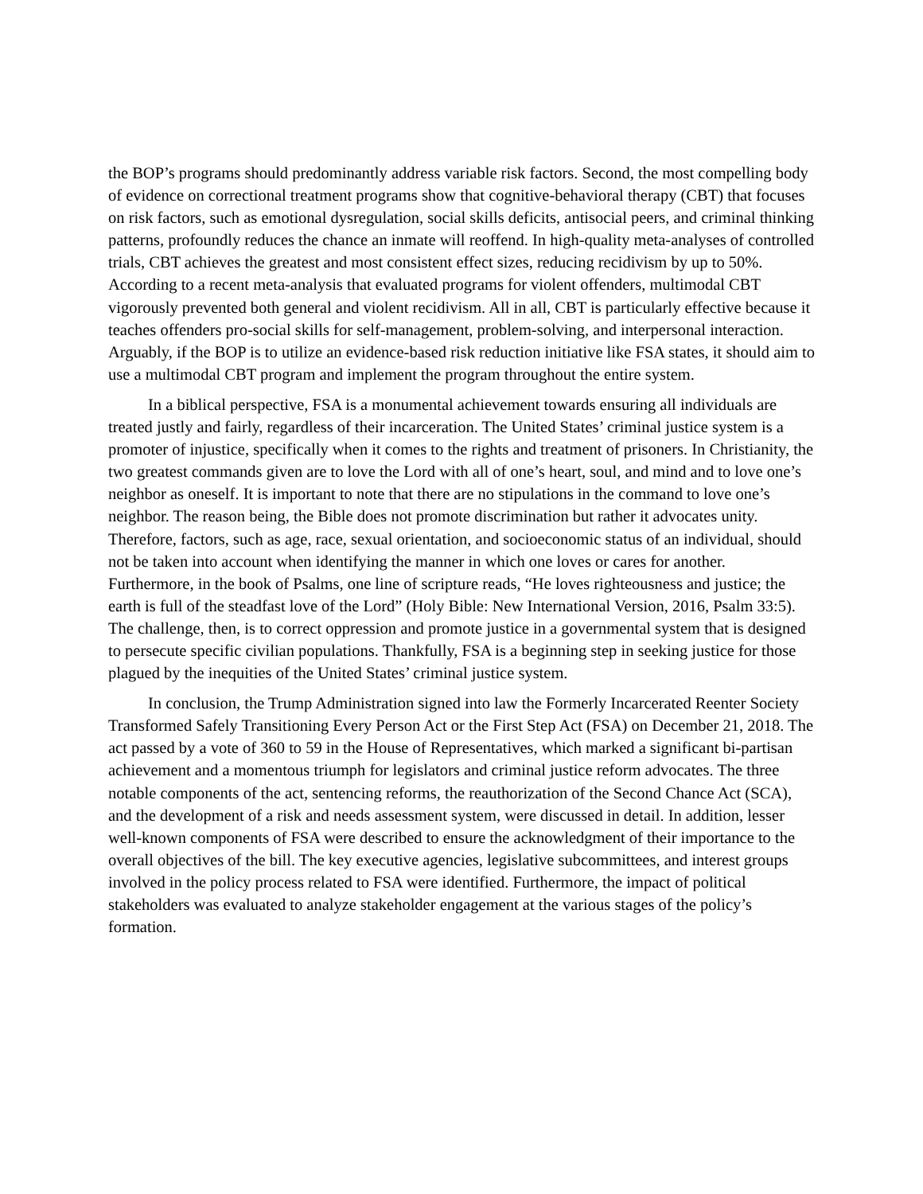the BOP’s programs should predominantly address variable risk factors. Second, the most compelling body of evidence on correctional treatment programs show that cognitive-behavioral therapy (CBT) that focuses on risk factors, such as emotional dysregulation, social skills deficits, antisocial peers, and criminal thinking patterns, profoundly reduces the chance an inmate will reoffend. In high-quality meta-analyses of controlled trials, CBT achieves the greatest and most consistent effect sizes, reducing recidivism by up to 50%. According to a recent meta-analysis that evaluated programs for violent offenders, multimodal CBT vigorously prevented both general and violent recidivism. All in all, CBT is particularly effective because it teaches offenders pro-social skills for self-management, problem-solving, and interpersonal interaction. Arguably, if the BOP is to utilize an evidence-based risk reduction initiative like FSA states, it should aim to use a multimodal CBT program and implement the program throughout the entire system.
In a biblical perspective, FSA is a monumental achievement towards ensuring all individuals are treated justly and fairly, regardless of their incarceration. The United States’ criminal justice system is a promoter of injustice, specifically when it comes to the rights and treatment of prisoners. In Christianity, the two greatest commands given are to love the Lord with all of one’s heart, soul, and mind and to love one’s neighbor as oneself. It is important to note that there are no stipulations in the command to love one’s neighbor. The reason being, the Bible does not promote discrimination but rather it advocates unity. Therefore, factors, such as age, race, sexual orientation, and socioeconomic status of an individual, should not be taken into account when identifying the manner in which one loves or cares for another. Furthermore, in the book of Psalms, one line of scripture reads, “He loves righteousness and justice; the earth is full of the steadfast love of the Lord” (Holy Bible: New International Version, 2016, Psalm 33:5). The challenge, then, is to correct oppression and promote justice in a governmental system that is designed to persecute specific civilian populations. Thankfully, FSA is a beginning step in seeking justice for those plagued by the inequities of the United States’ criminal justice system.
In conclusion, the Trump Administration signed into law the Formerly Incarcerated Reenter Society Transformed Safely Transitioning Every Person Act or the First Step Act (FSA) on December 21, 2018. The act passed by a vote of 360 to 59 in the House of Representatives, which marked a significant bi-partisan achievement and a momentous triumph for legislators and criminal justice reform advocates. The three notable components of the act, sentencing reforms, the reauthorization of the Second Chance Act (SCA), and the development of a risk and needs assessment system, were discussed in detail. In addition, lesser well-known components of FSA were described to ensure the acknowledgment of their importance to the overall objectives of the bill. The key executive agencies, legislative subcommittees, and interest groups involved in the policy process related to FSA were identified. Furthermore, the impact of political stakeholders was evaluated to analyze stakeholder engagement at the various stages of the policy’s formation.